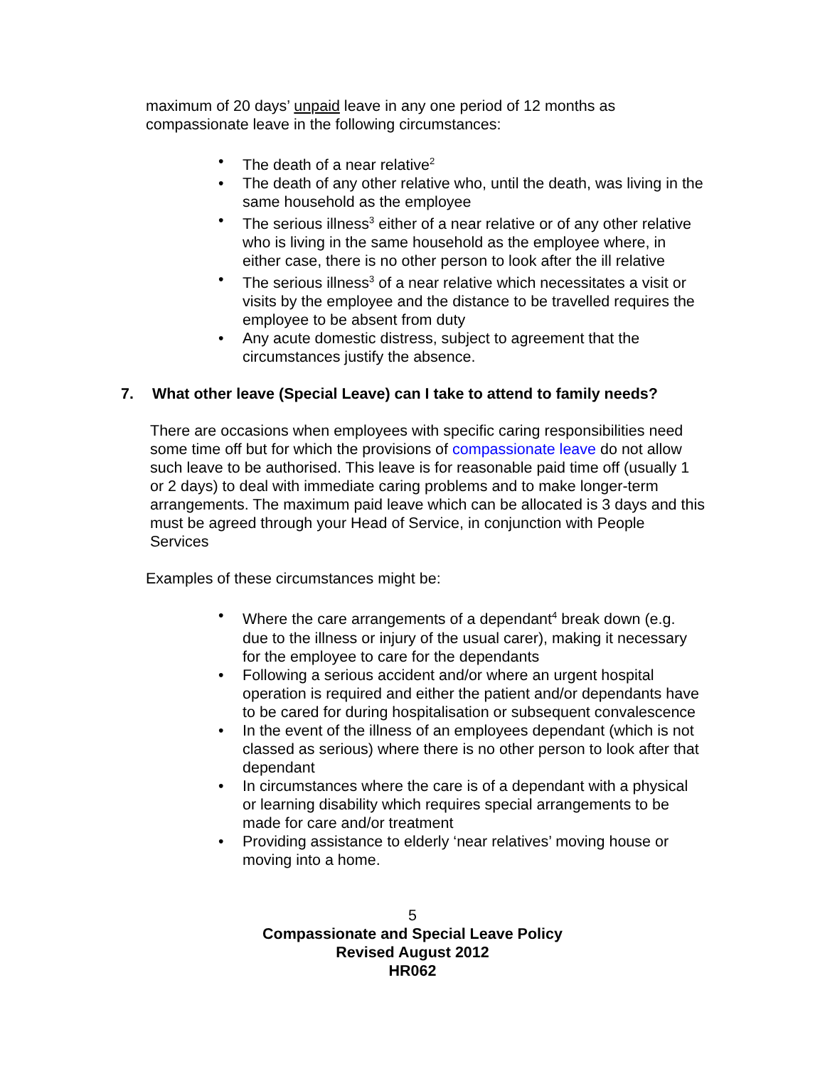maximum of 20 days’ unpaid leave in any one period of 12 months as compassionate leave in the following circumstances:
The death of a near relative<sup>2</sup>
The death of any other relative who, until the death, was living in the same household as the employee
The serious illness<sup>3</sup> either of a near relative or of any other relative who is living in the same household as the employee where, in either case, there is no other person to look after the ill relative
The serious illness<sup>3</sup> of a near relative which necessitates a visit or visits by the employee and the distance to be travelled requires the employee to be absent from duty
Any acute domestic distress, subject to agreement that the circumstances justify the absence.
7. What other leave (Special Leave) can I take to attend to family needs?
There are occasions when employees with specific caring responsibilities need some time off but for which the provisions of compassionate leave do not allow such leave to be authorised. This leave is for reasonable paid time off (usually 1 or 2 days) to deal with immediate caring problems and to make longer-term arrangements. The maximum paid leave which can be allocated is 3 days and this must be agreed through your Head of Service, in conjunction with People Services
Examples of these circumstances might be:
Where the care arrangements of a dependant<sup>4</sup> break down (e.g. due to the illness or injury of the usual carer), making it necessary for the employee to care for the dependants
Following a serious accident and/or where an urgent hospital operation is required and either the patient and/or dependants have to be cared for during hospitalisation or subsequent convalescence
In the event of the illness of an employees dependant (which is not classed as serious) where there is no other person to look after that dependant
In circumstances where the care is of a dependant with a physical or learning disability which requires special arrangements to be made for care and/or treatment
Providing assistance to elderly ‘near relatives’ moving house or moving into a home.
5
Compassionate and Special Leave Policy
Revised August 2012
HR062